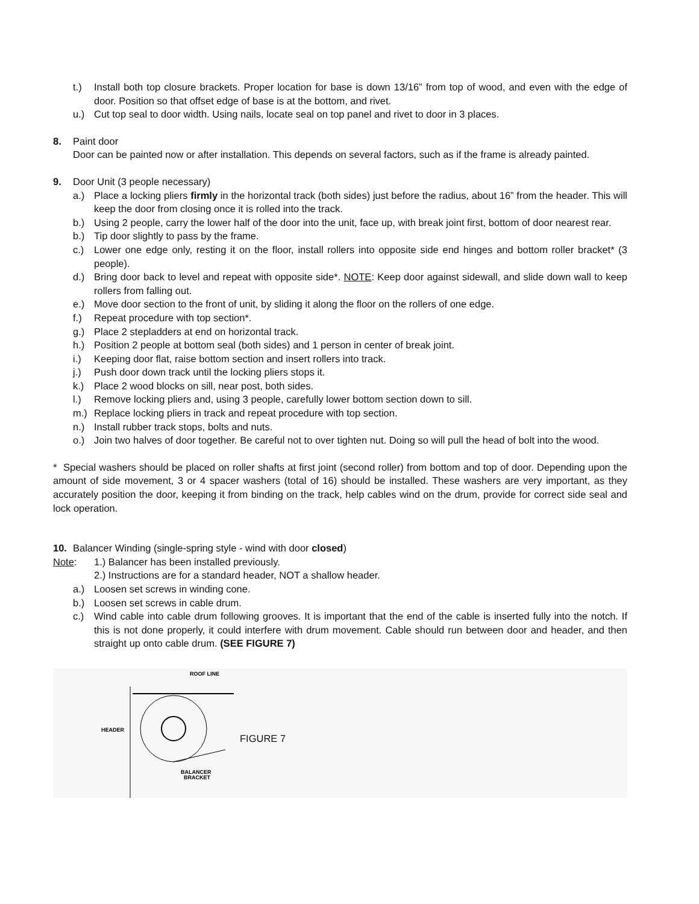t.) Install both top closure brackets. Proper location for base is down 13/16” from top of wood, and even with the edge of door. Position so that offset edge of base is at the bottom, and rivet.
u.) Cut top seal to door width. Using nails, locate seal on top panel and rivet to door in 3 places.
8. Paint door
Door can be painted now or after installation. This depends on several factors, such as if the frame is already painted.
9. Door Unit (3 people necessary)
a.) Place a locking pliers firmly in the horizontal track (both sides) just before the radius, about 16” from the header. This will keep the door from closing once it is rolled into the track.
b.) Using 2 people, carry the lower half of the door into the unit, face up, with break joint first, bottom of door nearest rear.
b.) Tip door slightly to pass by the frame.
c.) Lower one edge only, resting it on the floor, install rollers into opposite side end hinges and bottom roller bracket* (3 people).
d.) Bring door back to level and repeat with opposite side*. NOTE: Keep door against sidewall, and slide down wall to keep rollers from falling out.
e.) Move door section to the front of unit, by sliding it along the floor on the rollers of one edge.
f.) Repeat procedure with top section*.
g.) Place 2 stepladders at end on horizontal track.
h.) Position 2 people at bottom seal (both sides) and 1 person in center of break joint.
i.) Keeping door flat, raise bottom section and insert rollers into track.
j.) Push door down track until the locking pliers stops it.
k.) Place 2 wood blocks on sill, near post, both sides.
l.) Remove locking pliers and, using 3 people, carefully lower bottom section down to sill.
m.) Replace locking pliers in track and repeat procedure with top section.
n.) Install rubber track stops, bolts and nuts.
o.) Join two halves of door together. Be careful not to over tighten nut. Doing so will pull the head of bolt into the wood.
* Special washers should be placed on roller shafts at first joint (second roller) from bottom and top of door. Depending upon the amount of side movement, 3 or 4 spacer washers (total of 16) should be installed. These washers are very important, as they accurately position the door, keeping it from binding on the track, help cables wind on the drum, provide for correct side seal and lock operation.
10. Balancer Winding (single-spring style - wind with door closed)
Note: 1.) Balancer has been installed previously.
2.) Instructions are for a standard header, NOT a shallow header.
a.) Loosen set screws in winding cone.
b.) Loosen set screws in cable drum.
c.) Wind cable into cable drum following grooves. It is important that the end of the cable is inserted fully into the notch. If this is not done properly, it could interfere with drum movement. Cable should run between door and header, and then straight up onto cable drum. (SEE FIGURE 7)
ROOF LINE
HEADER
BALANCER
BRACKET
FIGURE 7